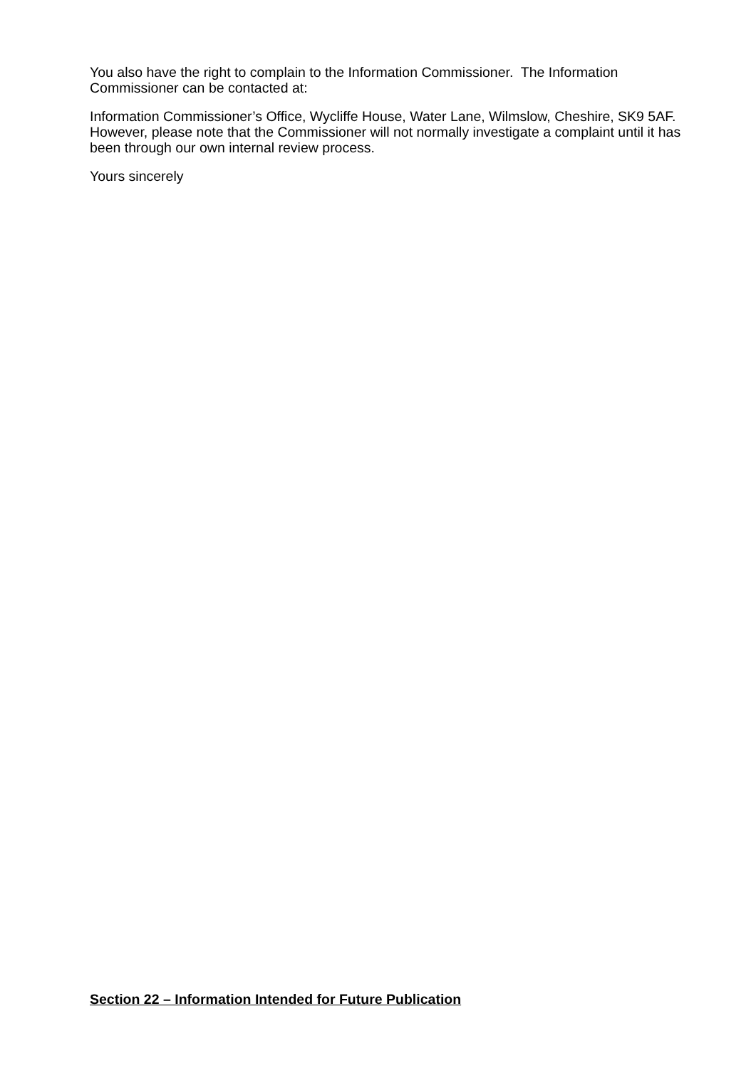You also have the right to complain to the Information Commissioner. The Information Commissioner can be contacted at:
Information Commissioner’s Office, Wycliffe House, Water Lane, Wilmslow, Cheshire, SK9 5AF. However, please note that the Commissioner will not normally investigate a complaint until it has been through our own internal review process.
Yours sincerely
Section 22 – Information Intended for Future Publication